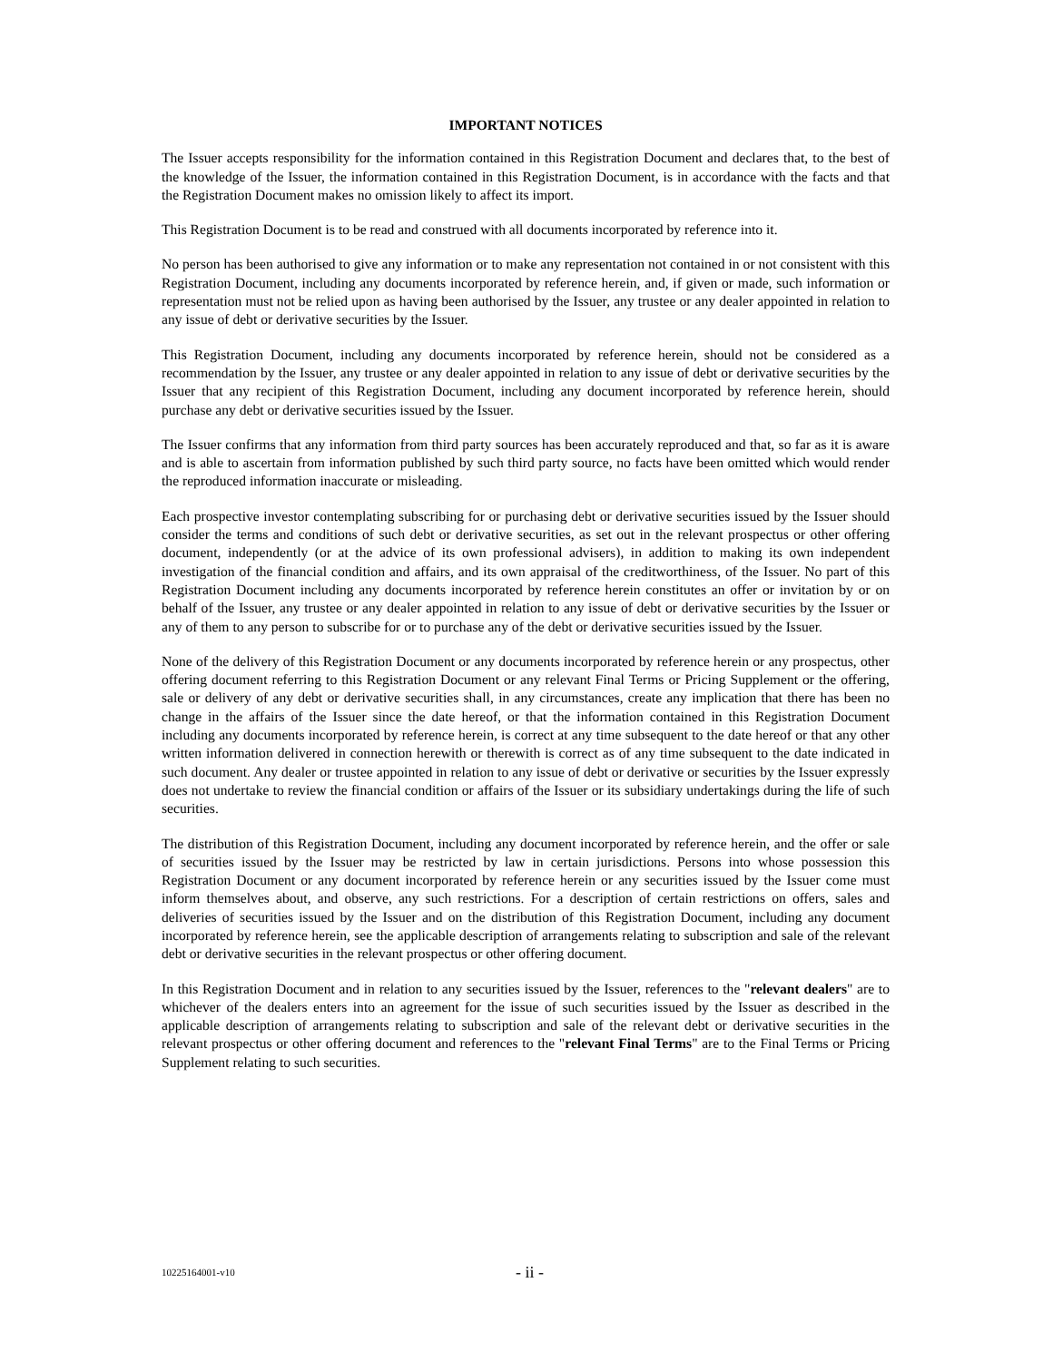IMPORTANT NOTICES
The Issuer accepts responsibility for the information contained in this Registration Document and declares that, to the best of the knowledge of the Issuer, the information contained in this Registration Document, is in accordance with the facts and that the Registration Document makes no omission likely to affect its import.
This Registration Document is to be read and construed with all documents incorporated by reference into it.
No person has been authorised to give any information or to make any representation not contained in or not consistent with this Registration Document, including any documents incorporated by reference herein, and, if given or made, such information or representation must not be relied upon as having been authorised by the Issuer, any trustee or any dealer appointed in relation to any issue of debt or derivative securities by the Issuer.
This Registration Document, including any documents incorporated by reference herein, should not be considered as a recommendation by the Issuer, any trustee or any dealer appointed in relation to any issue of debt or derivative securities by the Issuer that any recipient of this Registration Document, including any document incorporated by reference herein, should purchase any debt or derivative securities issued by the Issuer.
The Issuer confirms that any information from third party sources has been accurately reproduced and that, so far as it is aware and is able to ascertain from information published by such third party source, no facts have been omitted which would render the reproduced information inaccurate or misleading.
Each prospective investor contemplating subscribing for or purchasing debt or derivative securities issued by the Issuer should consider the terms and conditions of such debt or derivative securities, as set out in the relevant prospectus or other offering document, independently (or at the advice of its own professional advisers), in addition to making its own independent investigation of the financial condition and affairs, and its own appraisal of the creditworthiness, of the Issuer. No part of this Registration Document including any documents incorporated by reference herein constitutes an offer or invitation by or on behalf of the Issuer, any trustee or any dealer appointed in relation to any issue of debt or derivative securities by the Issuer or any of them to any person to subscribe for or to purchase any of the debt or derivative securities issued by the Issuer.
None of the delivery of this Registration Document or any documents incorporated by reference herein or any prospectus, other offering document referring to this Registration Document or any relevant Final Terms or Pricing Supplement or the offering, sale or delivery of any debt or derivative securities shall, in any circumstances, create any implication that there has been no change in the affairs of the Issuer since the date hereof, or that the information contained in this Registration Document including any documents incorporated by reference herein, is correct at any time subsequent to the date hereof or that any other written information delivered in connection herewith or therewith is correct as of any time subsequent to the date indicated in such document. Any dealer or trustee appointed in relation to any issue of debt or derivative or securities by the Issuer expressly does not undertake to review the financial condition or affairs of the Issuer or its subsidiary undertakings during the life of such securities.
The distribution of this Registration Document, including any document incorporated by reference herein, and the offer or sale of securities issued by the Issuer may be restricted by law in certain jurisdictions. Persons into whose possession this Registration Document or any document incorporated by reference herein or any securities issued by the Issuer come must inform themselves about, and observe, any such restrictions. For a description of certain restrictions on offers, sales and deliveries of securities issued by the Issuer and on the distribution of this Registration Document, including any document incorporated by reference herein, see the applicable description of arrangements relating to subscription and sale of the relevant debt or derivative securities in the relevant prospectus or other offering document.
In this Registration Document and in relation to any securities issued by the Issuer, references to the "relevant dealers" are to whichever of the dealers enters into an agreement for the issue of such securities issued by the Issuer as described in the applicable description of arrangements relating to subscription and sale of the relevant debt or derivative securities in the relevant prospectus or other offering document and references to the "relevant Final Terms" are to the Final Terms or Pricing Supplement relating to such securities.
10225164001-v10 - ii -